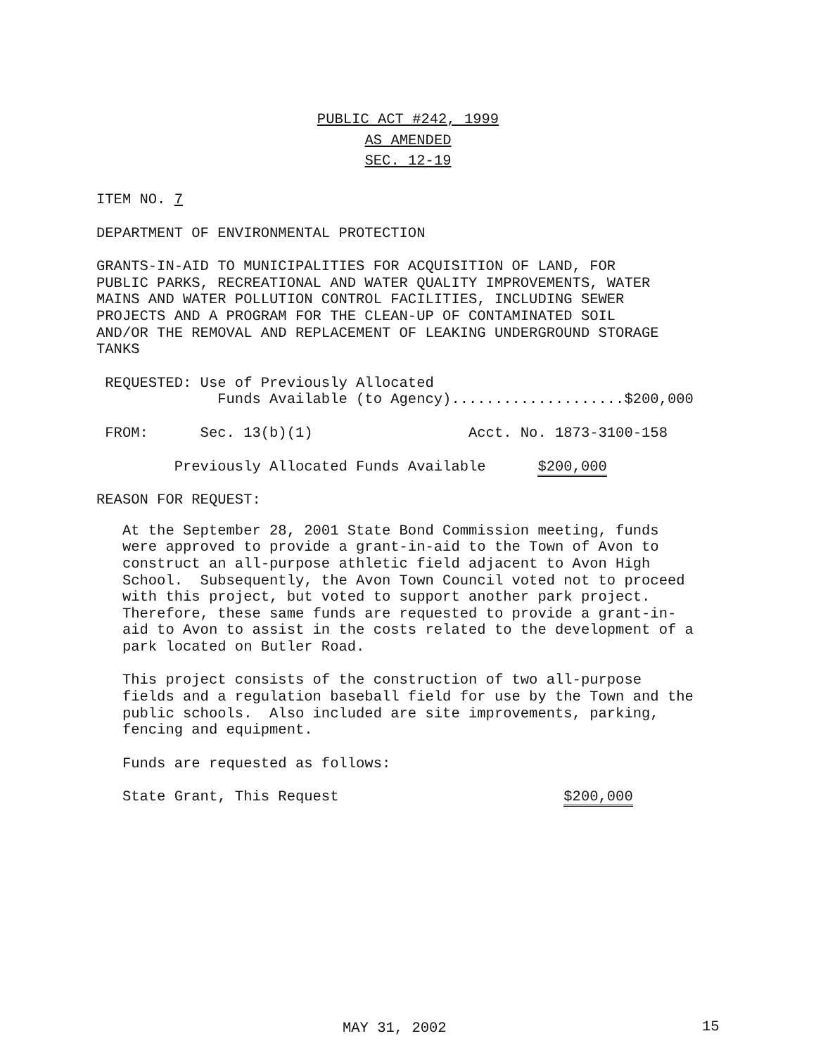PUBLIC ACT #242, 1999
AS AMENDED
SEC. 12-19
ITEM NO. 7
DEPARTMENT OF ENVIRONMENTAL PROTECTION
GRANTS-IN-AID TO MUNICIPALITIES FOR ACQUISITION OF LAND, FOR PUBLIC PARKS, RECREATIONAL AND WATER QUALITY IMPROVEMENTS, WATER MAINS AND WATER POLLUTION CONTROL FACILITIES, INCLUDING SEWER PROJECTS AND A PROGRAM FOR THE CLEAN-UP OF CONTAMINATED SOIL AND/OR THE REMOVAL AND REPLACEMENT OF LEAKING UNDERGROUND STORAGE TANKS
REQUESTED: Use of Previously Allocated Funds Available (to Agency)....................$200,000
FROM: Sec. 13(b)(1) Acct. No. 1873-3100-158
Previously Allocated Funds Available $200,000
REASON FOR REQUEST:
At the September 28, 2001 State Bond Commission meeting, funds were approved to provide a grant-in-aid to the Town of Avon to construct an all-purpose athletic field adjacent to Avon High School. Subsequently, the Avon Town Council voted not to proceed with this project, but voted to support another park project. Therefore, these same funds are requested to provide a grant-in- aid to Avon to assist in the costs related to the development of a park located on Butler Road.
This project consists of the construction of two all-purpose fields and a regulation baseball field for use by the Town and the public schools. Also included are site improvements, parking, fencing and equipment.
Funds are requested as follows:
State Grant, This Request $200,000
MAY 31, 2002
15